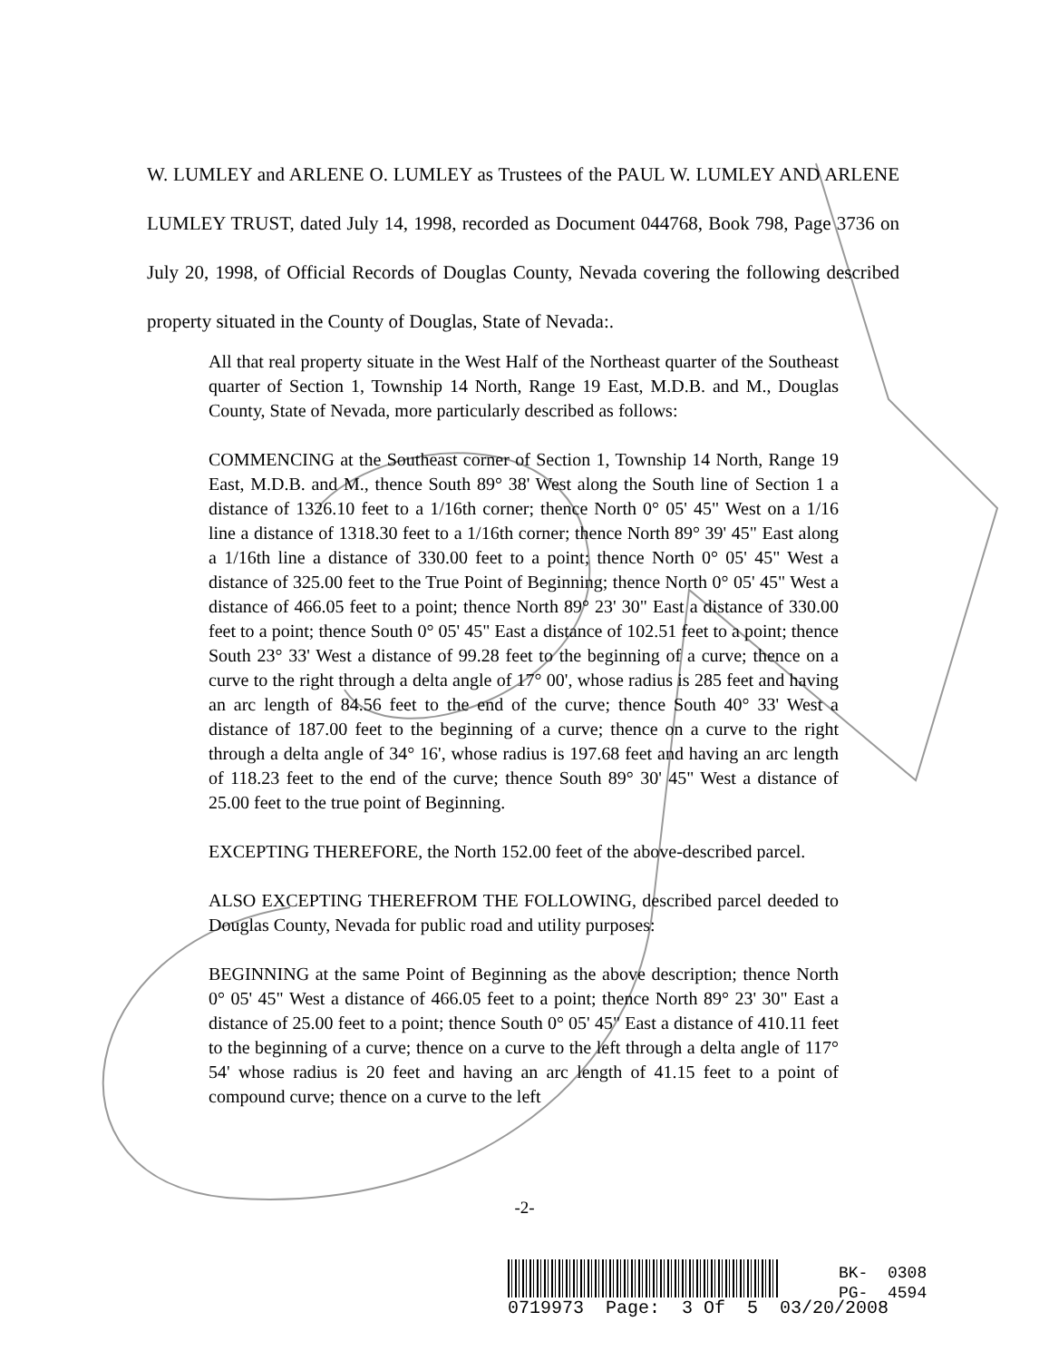W. LUMLEY and ARLENE O. LUMLEY as Trustees of the PAUL W. LUMLEY AND ARLENE LUMLEY TRUST, dated July 14, 1998, recorded as Document 044768, Book 798, Page 3736 on July 20, 1998, of Official Records of Douglas County, Nevada covering the following described property situated in the County of Douglas, State of Nevada:.
All that real property situate in the West Half of the Northeast quarter of the Southeast quarter of Section 1, Township 14 North, Range 19 East, M.D.B. and M., Douglas County, State of Nevada, more particularly described as follows:
COMMENCING at the Southeast corner of Section 1, Township 14 North, Range 19 East, M.D.B. and M., thence South 89° 38' West along the South line of Section 1 a distance of 1326.10 feet to a 1/16th corner; thence North 0° 05' 45" West on a 1/16 line a distance of 1318.30 feet to a 1/16th corner; thence North 89° 39' 45" East along a 1/16th line a distance of 330.00 feet to a point; thence North 0° 05' 45" West a distance of 325.00 feet to the True Point of Beginning; thence North 0° 05' 45" West a distance of 466.05 feet to a point; thence North 89° 23' 30" East a distance of 330.00 feet to a point; thence South 0° 05' 45" East a distance of 102.51 feet to a point; thence South 23° 33' West a distance of 99.28 feet to the beginning of a curve; thence on a curve to the right through a delta angle of 17° 00', whose radius is 285 feet and having an arc length of 84.56 feet to the end of the curve; thence South 40° 33' West a distance of 187.00 feet to the beginning of a curve; thence on a curve to the right through a delta angle of 34° 16', whose radius is 197.68 feet and having an arc length of 118.23 feet to the end of the curve; thence South 89° 30' 45" West a distance of 25.00 feet to the true point of Beginning.
EXCEPTING THEREFORE, the North 152.00 feet of the above-described parcel.
ALSO EXCEPTING THEREFROM THE FOLLOWING, described parcel deeded to Douglas County, Nevada for public road and utility purposes:
BEGINNING at the same Point of Beginning as the above description; thence North 0° 05' 45" West a distance of 466.05 feet to a point; thence North 89° 23' 30" East a distance of 25.00 feet to a point; thence South 0° 05' 45" East a distance of 410.11 feet to the beginning of a curve; thence on a curve to the left through a delta angle of 117° 54' whose radius is 20 feet and having an arc length of 41.15 feet to a point of compound curve; thence on a curve to the left
-2-
0719973 Page: 3 Of 5 03/20/2008
BK- 0308
PG- 4594